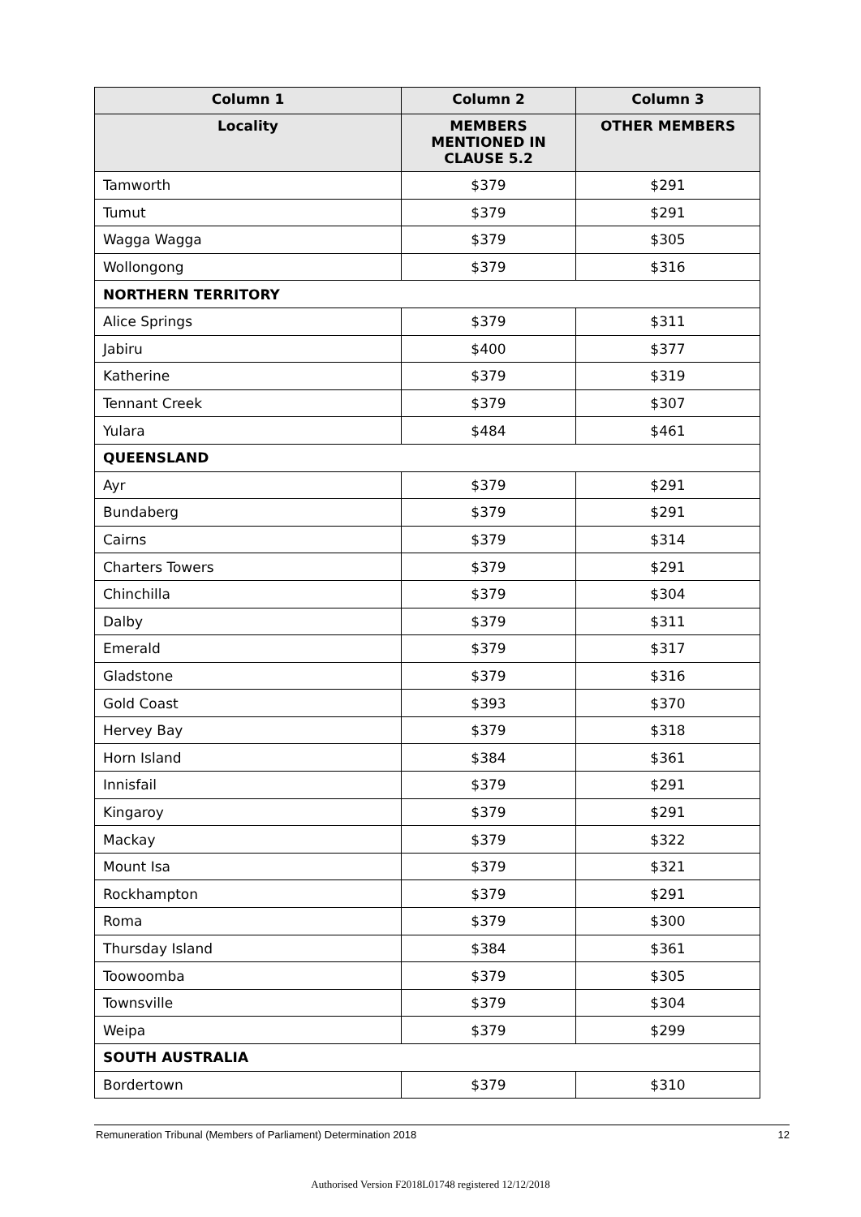| Column 1 | Column 2 | Column 3 |
| --- | --- | --- |
| Locality | MEMBERS MENTIONED IN CLAUSE 5.2 | OTHER MEMBERS |
| Tamworth | $379 | $291 |
| Tumut | $379 | $291 |
| Wagga Wagga | $379 | $305 |
| Wollongong | $379 | $316 |
| NORTHERN TERRITORY | | |
| Alice Springs | $379 | $311 |
| Jabiru | $400 | $377 |
| Katherine | $379 | $319 |
| Tennant Creek | $379 | $307 |
| Yulara | $484 | $461 |
| QUEENSLAND | | |
| Ayr | $379 | $291 |
| Bundaberg | $379 | $291 |
| Cairns | $379 | $314 |
| Charters Towers | $379 | $291 |
| Chinchilla | $379 | $304 |
| Dalby | $379 | $311 |
| Emerald | $379 | $317 |
| Gladstone | $379 | $316 |
| Gold Coast | $393 | $370 |
| Hervey Bay | $379 | $318 |
| Horn Island | $384 | $361 |
| Innisfail | $379 | $291 |
| Kingaroy | $379 | $291 |
| Mackay | $379 | $322 |
| Mount Isa | $379 | $321 |
| Rockhampton | $379 | $291 |
| Roma | $379 | $300 |
| Thursday Island | $384 | $361 |
| Toowoomba | $379 | $305 |
| Townsville | $379 | $304 |
| Weipa | $379 | $299 |
| SOUTH AUSTRALIA | | |
| Bordertown | $379 | $310 |
Remuneration Tribunal (Members of Parliament) Determination 2018 12
Authorised Version F2018L01748 registered 12/12/2018